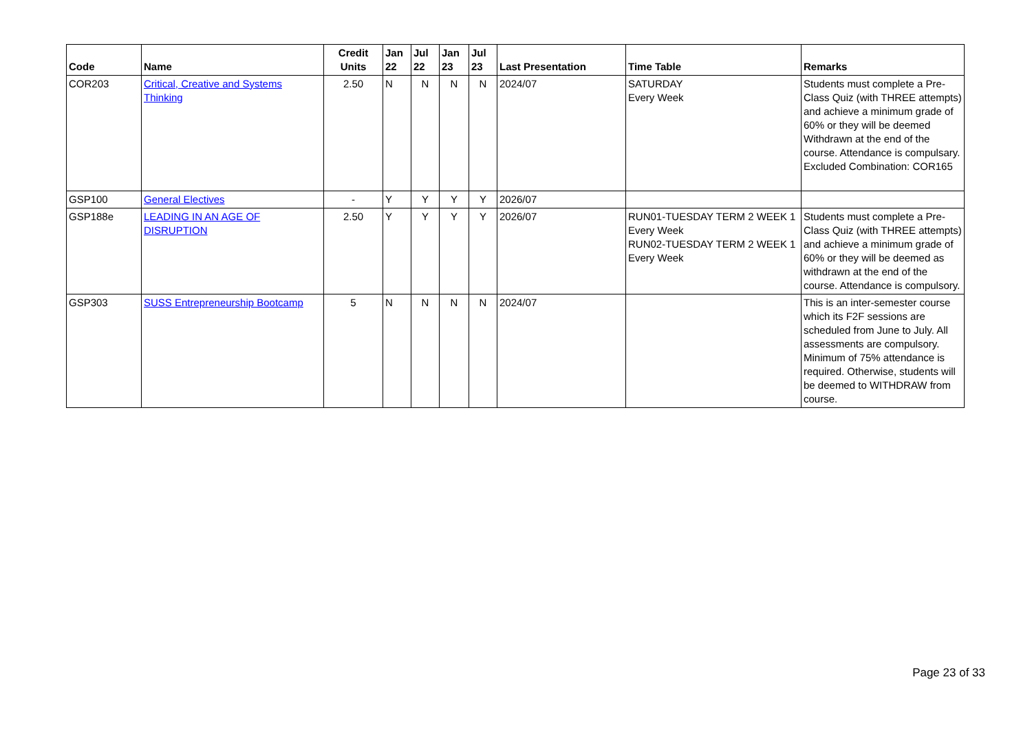| Code | Name | Credit Units | Jan 22 | Jul 22 | Jan 23 | Jul 23 | Last Presentation | Time Table | Remarks |
| --- | --- | --- | --- | --- | --- | --- | --- | --- | --- |
| COR203 | Critical, Creative and Systems Thinking | 2.50 | N | N | N | N | 2024/07 | SATURDAY Every Week | Students must complete a Pre-Class Quiz (with THREE attempts) and achieve a minimum grade of 60% or they will be deemed Withdrawn at the end of the course. Attendance is compulsary. Excluded Combination: COR165 |
| GSP100 | General Electives | - | Y | Y | Y | Y | 2026/07 | | |
| GSP188e | LEADING IN AN AGE OF DISRUPTION | 2.50 | Y | Y | Y | Y | 2026/07 | RUN01-TUESDAY TERM 2 WEEK 1 Every Week RUN02-TUESDAY TERM 2 WEEK 1 Every Week | Students must complete a Pre-Class Quiz (with THREE attempts) and achieve a minimum grade of 60% or they will be deemed as withdrawn at the end of the course. Attendance is compulsory. |
| GSP303 | SUSS Entrepreneurship Bootcamp | 5 | N | N | N | N | 2024/07 | | This is an inter-semester course which its F2F sessions are scheduled from June to July. All assessments are compulsory. Minimum of 75% attendance is required. Otherwise, students will be deemed to WITHDRAW from course. |
Page 23 of 33